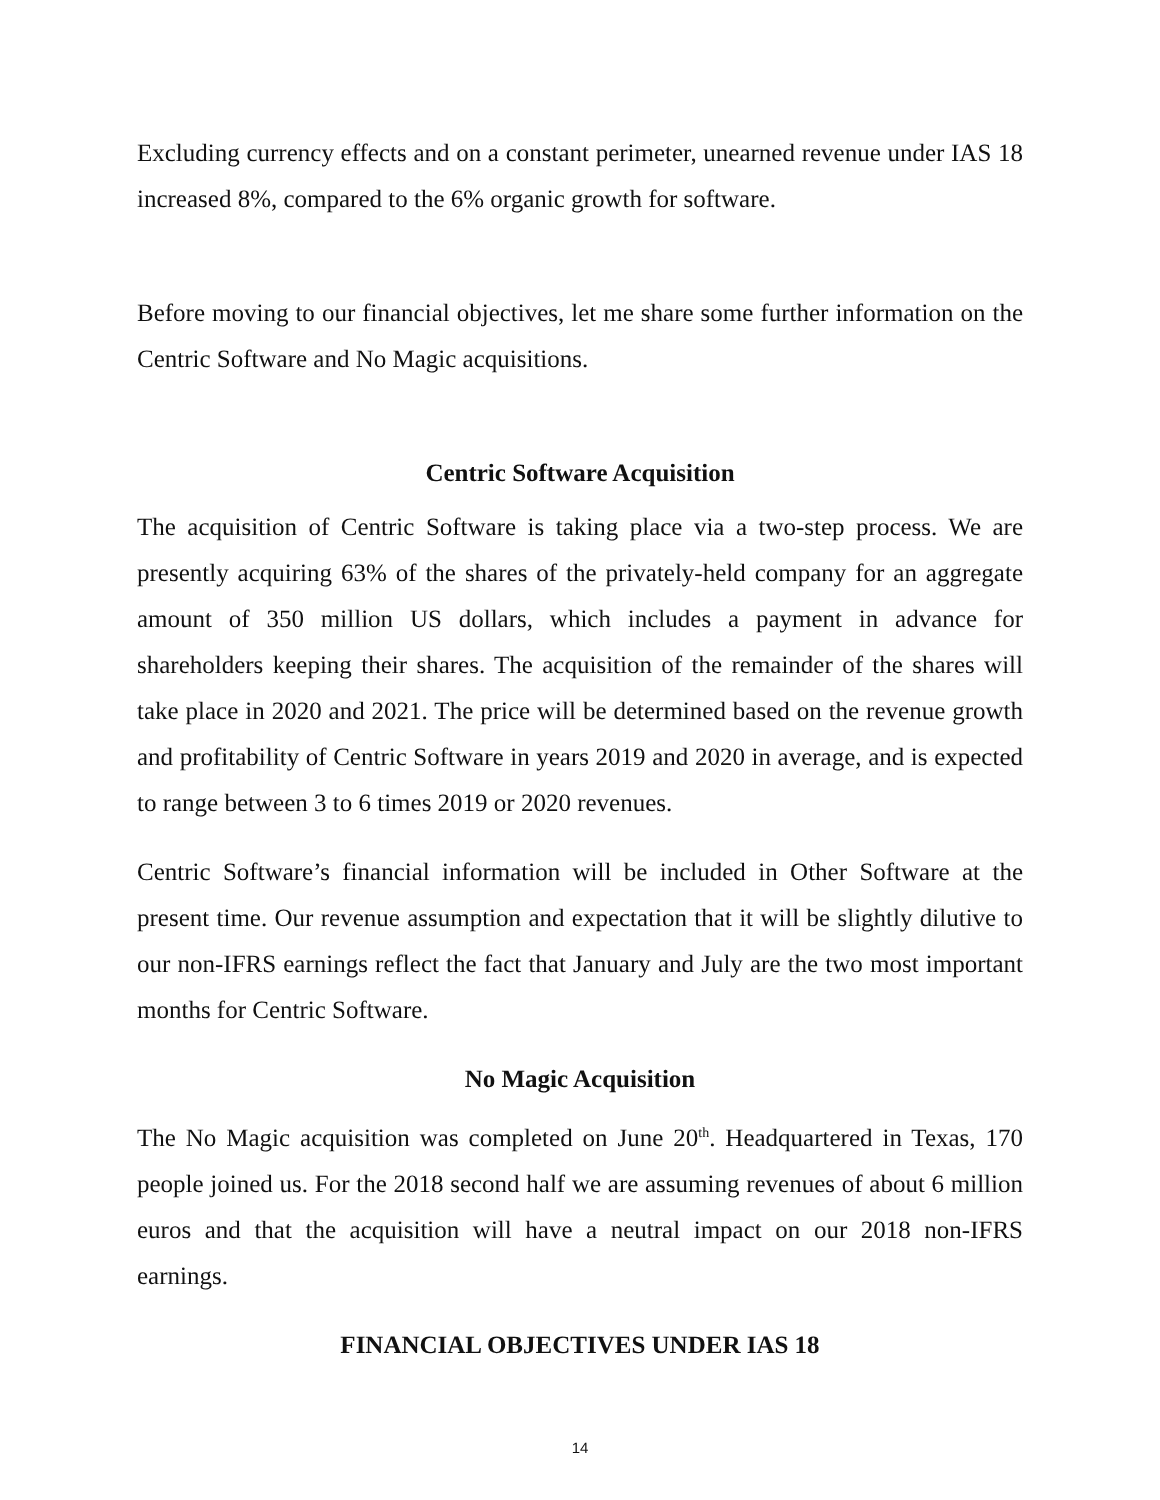Excluding currency effects and on a constant perimeter, unearned revenue under IAS 18 increased 8%, compared to the 6% organic growth for software.
Before moving to our financial objectives, let me share some further information on the Centric Software and No Magic acquisitions.
Centric Software Acquisition
The acquisition of Centric Software is taking place via a two-step process. We are presently acquiring 63% of the shares of the privately-held company for an aggregate amount of 350 million US dollars, which includes a payment in advance for shareholders keeping their shares. The acquisition of the remainder of the shares will take place in 2020 and 2021. The price will be determined based on the revenue growth and profitability of Centric Software in years 2019 and 2020 in average, and is expected to range between 3 to 6 times 2019 or 2020 revenues.
Centric Software’s financial information will be included in Other Software at the present time. Our revenue assumption and expectation that it will be slightly dilutive to our non-IFRS earnings reflect the fact that January and July are the two most important months for Centric Software.
No Magic Acquisition
The No Magic acquisition was completed on June 20<sup>th</sup>. Headquartered in Texas, 170 people joined us. For the 2018 second half we are assuming revenues of about 6 million euros and that the acquisition will have a neutral impact on our 2018 non-IFRS earnings.
FINANCIAL OBJECTIVES UNDER IAS 18
14